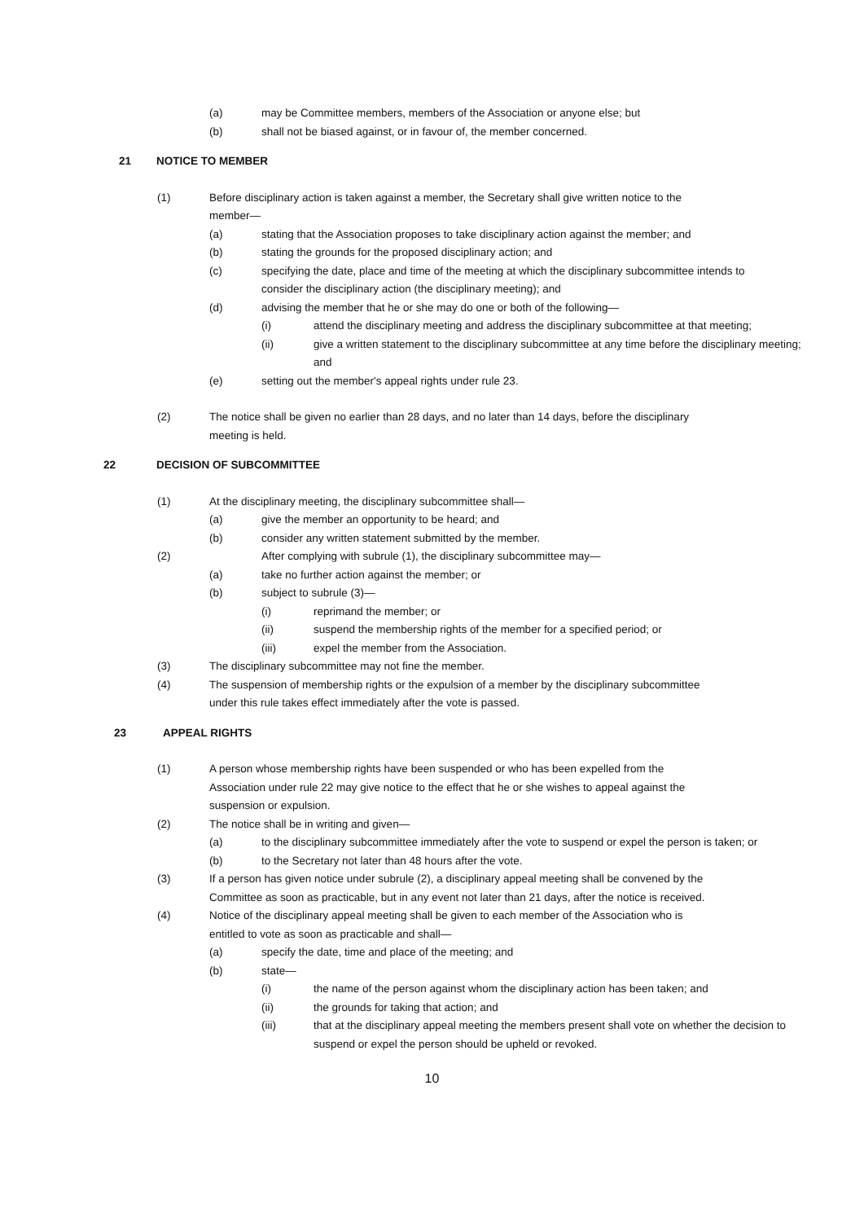(a) may be Committee members, members of the Association or anyone else; but
(b) shall not be biased against, or in favour of, the member concerned.
21 NOTICE TO MEMBER
(1) Before disciplinary action is taken against a member, the Secretary shall give written notice to the member—
(a) stating that the Association proposes to take disciplinary action against the member; and
(b) stating the grounds for the proposed disciplinary action; and
(c) specifying the date, place and time of the meeting at which the disciplinary subcommittee intends to consider the disciplinary action (the disciplinary meeting); and
(d) advising the member that he or she may do one or both of the following—
(i) attend the disciplinary meeting and address the disciplinary subcommittee at that meeting;
(ii) give a written statement to the disciplinary subcommittee at any time before the disciplinary meeting; and
(e) setting out the member's appeal rights under rule 23.
(2) The notice shall be given no earlier than 28 days, and no later than 14 days, before the disciplinary meeting is held.
22 DECISION OF SUBCOMMITTEE
(1) At the disciplinary meeting, the disciplinary subcommittee shall—
(a) give the member an opportunity to be heard; and
(b) consider any written statement submitted by the member.
(2) After complying with subrule (1), the disciplinary subcommittee may—
(a) take no further action against the member; or
(b) subject to subrule (3)—
(i) reprimand the member; or
(ii) suspend the membership rights of the member for a specified period; or
(iii) expel the member from the Association.
(3) The disciplinary subcommittee may not fine the member.
(4) The suspension of membership rights or the expulsion of a member by the disciplinary subcommittee under this rule takes effect immediately after the vote is passed.
23 APPEAL RIGHTS
(1) A person whose membership rights have been suspended or who has been expelled from the Association under rule 22 may give notice to the effect that he or she wishes to appeal against the suspension or expulsion.
(2) The notice shall be in writing and given—
(a) to the disciplinary subcommittee immediately after the vote to suspend or expel the person is taken; or
(b) to the Secretary not later than 48 hours after the vote.
(3) If a person has given notice under subrule (2), a disciplinary appeal meeting shall be convened by the Committee as soon as practicable, but in any event not later than 21 days, after the notice is received.
(4) Notice of the disciplinary appeal meeting shall be given to each member of the Association who is entitled to vote as soon as practicable and shall—
(a) specify the date, time and place of the meeting; and
(b) state—
(i) the name of the person against whom the disciplinary action has been taken; and
(ii) the grounds for taking that action; and
(iii) that at the disciplinary appeal meeting the members present shall vote on whether the decision to suspend or expel the person should be upheld or revoked.
10